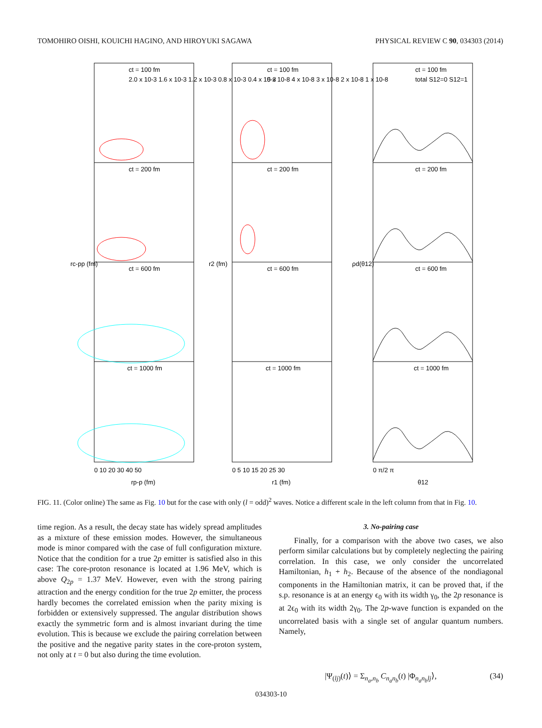TOMOHIRO OISHI, KOUICHI HAGINO, AND HIROYUKI SAGAWA PHYSICAL REVIEW C 90, 034303 (2014)
ct = 100 fm
ct = 200 fm
ct = 600 fm
ct = 1000 fm
ct = 100 fm
ct = 200 fm
ct = 600 fm
ct = 1000 fm
ct = 100 fm
ct = 200 fm
ct = 600 fm
ct = 1000 fm
2.0 x 10-3 1.6 x 10-3 1.2 x 10-3 0.8 x 10-3 0.4 x 10-3
5 x 10-8 4 x 10-8 3 x 10-8 2 x 10-8 1 x 10-8
total S12=0 S12=1
rc-pp (fm)
r2 (fm)
ρd(θ12)
0 10 20 30 40 50
0 5 10 15 20 25 30
0 π/2 π
rp-p (fm)
r1 (fm)
θ12
FIG. 11. (Color online) The same as Fig. 10 but for the case with only (l = odd)<sup>2</sup> waves. Notice a different scale in the left column from that in Fig. 10.
time region. As a result, the decay state has widely spread amplitudes as a mixture of these emission modes. However, the simultaneous mode is minor compared with the case of full configuration mixture. Notice that the condition for a true 2p emitter is satisfied also in this case: The core-proton resonance is located at 1.96 MeV, which is above Q<sub>2p</sub> = 1.37 MeV. However, even with the strong pairing attraction and the energy condition for the true 2p emitter, the process hardly becomes the correlated emission when the parity mixing is forbidden or extensively suppressed. The angular distribution shows exactly the symmetric form and is almost invariant during the time evolution. This is because we exclude the pairing correlation between the positive and the negative parity states in the core-proton system, not only at t = 0 but also during the time evolution.
3. No-pairing case
Finally, for a comparison with the above two cases, we also perform similar calculations but by completely neglecting the pairing correlation. In this case, we only consider the uncorrelated Hamiltonian, h<sub>1</sub> + h<sub>2</sub>. Because of the absence of the nondiagonal components in the Hamiltonian matrix, it can be proved that, if the s.p. resonance is at an energy ϵ<sub>0</sub> with its width γ<sub>0</sub>, the 2p resonance is at 2ϵ<sub>0</sub> with its width 2γ<sub>0</sub>. The 2p-wave function is expanded on the uncorrelated basis with a single set of angular quantum numbers. Namely,
|Ψ<sub>(lj)</sub>(t)⟩ = Σ<sub>n<sub>a</sub>,n<sub>b</sub></sub> C<sub>n<sub>a</sub>n<sub>b</sub></sub>(t) |Φ<sub>n<sub>a</sub>n<sub>b</sub>lj</sub>⟩, (34)
034303-10